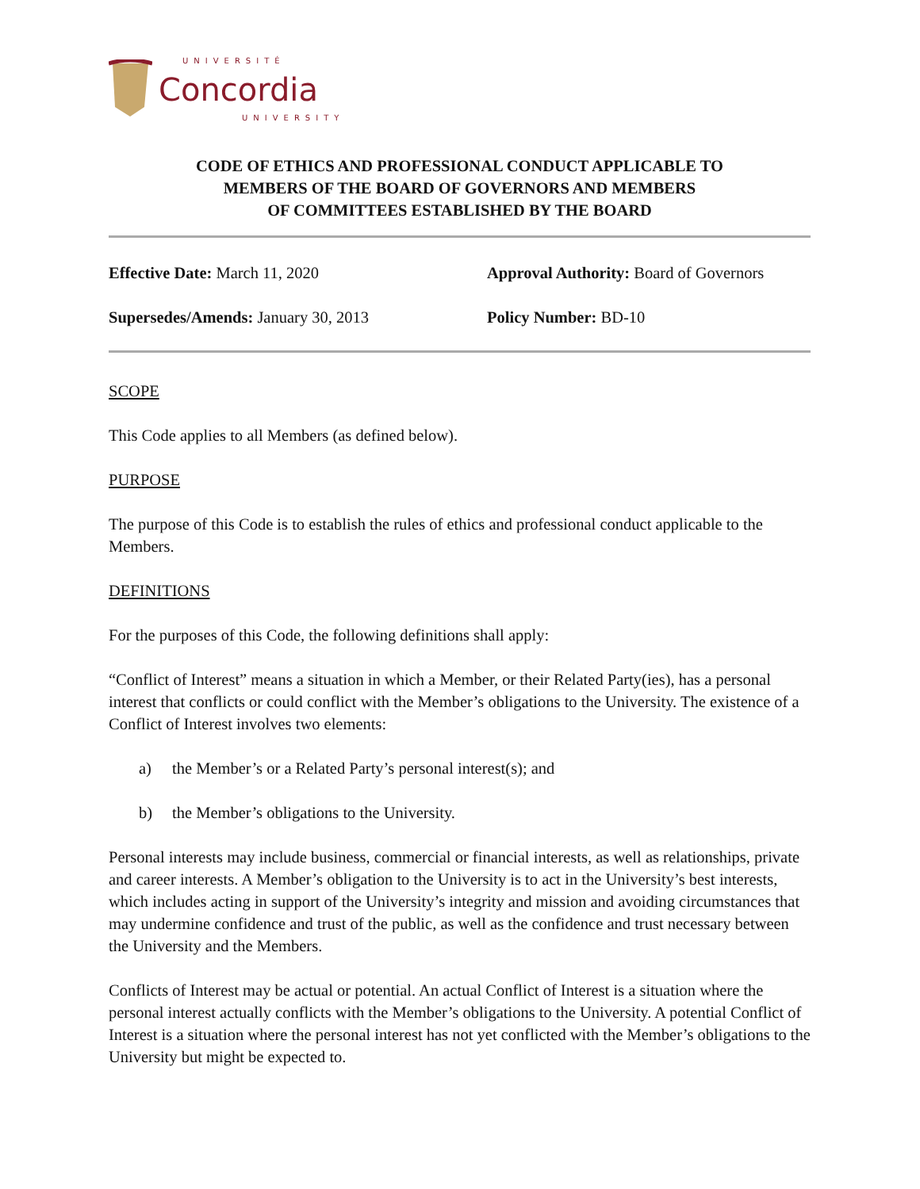UNIVERSITÉ
Concordia
UNIVERSITY
CODE OF ETHICS AND PROFESSIONAL CONDUCT APPLICABLE TO
MEMBERS OF THE BOARD OF GOVERNORS AND MEMBERS
OF COMMITTEES ESTABLISHED BY THE BOARD
Effective Date: March 11, 2020
Approval Authority: Board of Governors
Supersedes/Amends: January 30, 2013
Policy Number: BD-10
SCOPE
This Code applies to all Members (as defined below).
PURPOSE
The purpose of this Code is to establish the rules of ethics and professional conduct applicable to the Members.
DEFINITIONS
For the purposes of this Code, the following definitions shall apply:
“Conflict of Interest” means a situation in which a Member, or their Related Party(ies), has a personal interest that conflicts or could conflict with the Member’s obligations to the University. The existence of a Conflict of Interest involves two elements:
a) the Member’s or a Related Party’s personal interest(s); and
b) the Member’s obligations to the University.
Personal interests may include business, commercial or financial interests, as well as relationships, private and career interests. A Member’s obligation to the University is to act in the University’s best interests, which includes acting in support of the University’s integrity and mission and avoiding circumstances that may undermine confidence and trust of the public, as well as the confidence and trust necessary between the University and the Members.
Conflicts of Interest may be actual or potential. An actual Conflict of Interest is a situation where the personal interest actually conflicts with the Member’s obligations to the University. A potential Conflict of Interest is a situation where the personal interest has not yet conflicted with the Member’s obligations to the University but might be expected to.